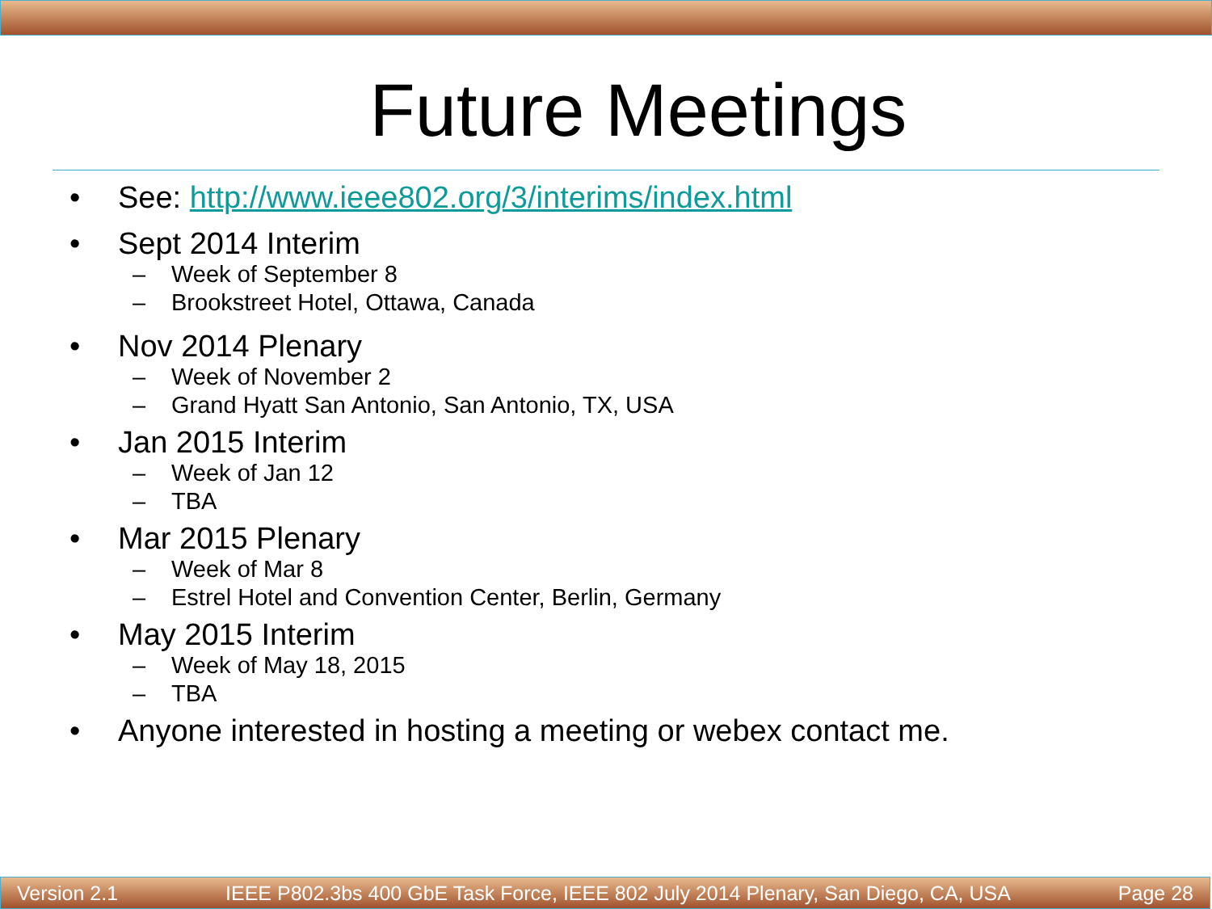Future Meetings
• See: http://www.ieee802.org/3/interims/index.html
• Sept 2014 Interim
– Week of September 8
– Brookstreet Hotel, Ottawa, Canada
• Nov 2014 Plenary
– Week of November 2
– Grand Hyatt San Antonio, San Antonio, TX, USA
• Jan 2015 Interim
– Week of Jan 12
– TBA
• Mar 2015 Plenary
– Week of Mar 8
– Estrel Hotel and Convention Center, Berlin, Germany
• May 2015 Interim
– Week of May 18, 2015
– TBA
• Anyone interested in hosting a meeting or webex contact me.
Version 2.1 IEEE P802.3bs 400 GbE Task Force, IEEE 802 July 2014 Plenary, San Diego, CA, USA Page 28